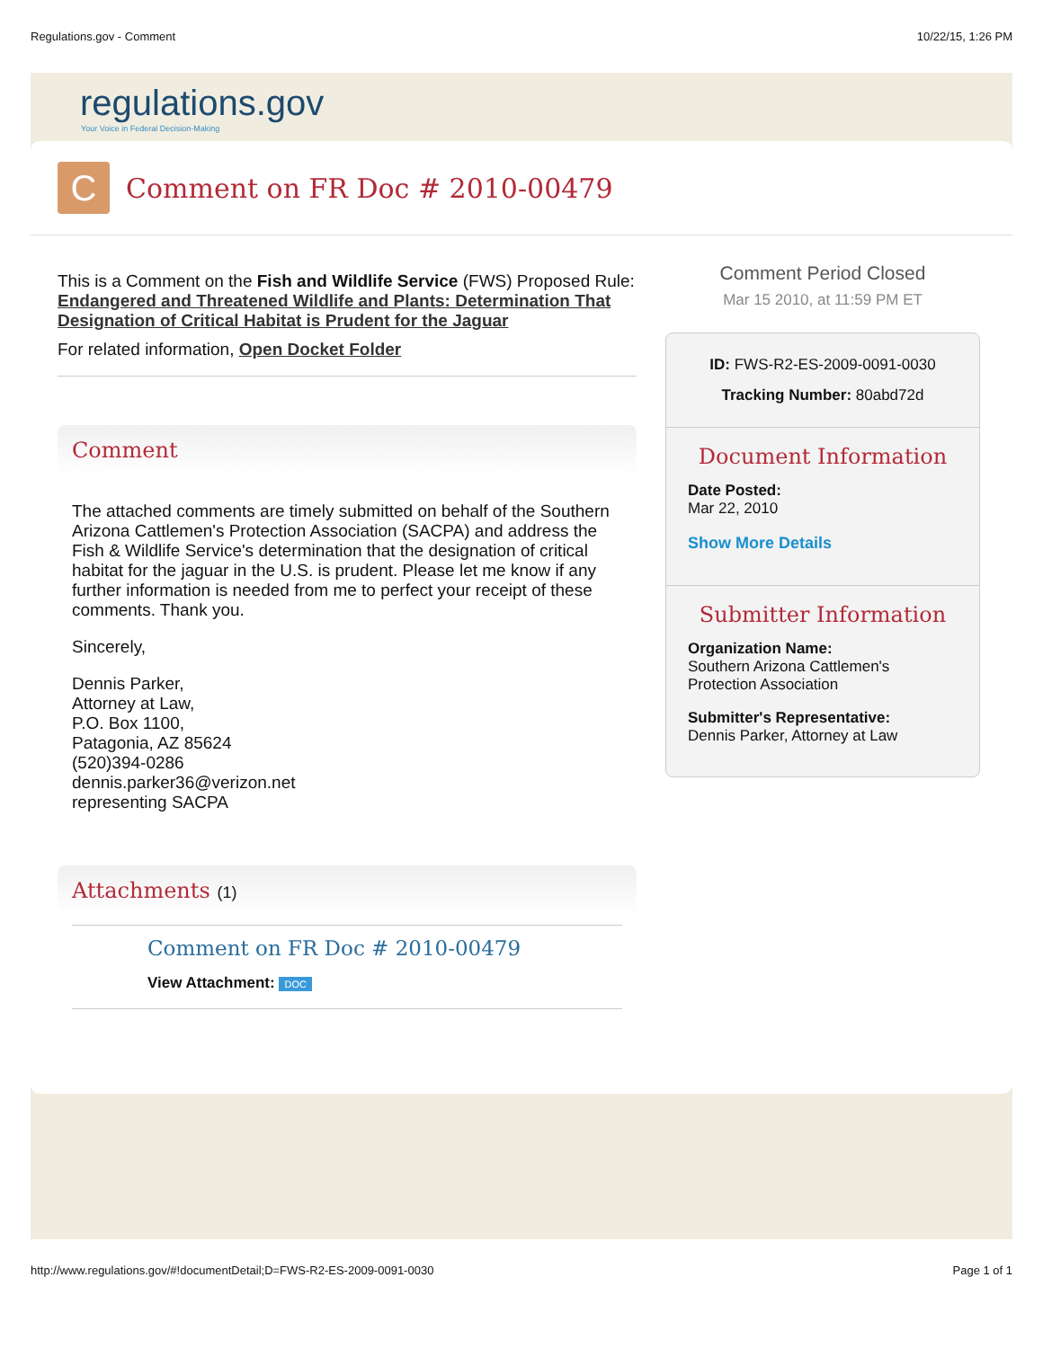Regulations.gov - Comment 10/22/15, 1:26 PM
regulations.gov
Your Voice in Federal Decision-Making
C
Comment on FR Doc # 2010-00479
This is a Comment on the Fish and Wildlife Service (FWS) Proposed Rule: Endangered and Threatened Wildlife and Plants: Determination That Designation of Critical Habitat is Prudent for the Jaguar
For related information, Open Docket Folder
Comment
The attached comments are timely submitted on behalf of the Southern Arizona Cattlemen's Protection Association (SACPA) and address the Fish & Wildlife Service's determination that the designation of critical habitat for the jaguar in the U.S. is prudent. Please let me know if any further information is needed from me to perfect your receipt of these comments. Thank you.
Sincerely,
Dennis Parker,
Attorney at Law,
P.O. Box 1100,
Patagonia, AZ 85624
(520)394-0286
dennis.parker36@verizon.net
representing SACPA
Attachments (1)
Comment on FR Doc # 2010-00479
View Attachment: DOC
Comment Period Closed
Mar 15 2010, at 11:59 PM ET
ID: FWS-R2-ES-2009-0091-0030
Tracking Number: 80abd72d
Document Information
Date Posted:
Mar 22, 2010
Show More Details
Submitter Information
Organization Name:
Southern Arizona Cattlemen's Protection Association
Submitter's Representative:
Dennis Parker, Attorney at Law
http://www.regulations.gov/#!documentDetail;D=FWS-R2-ES-2009-0091-0030 Page 1 of 1